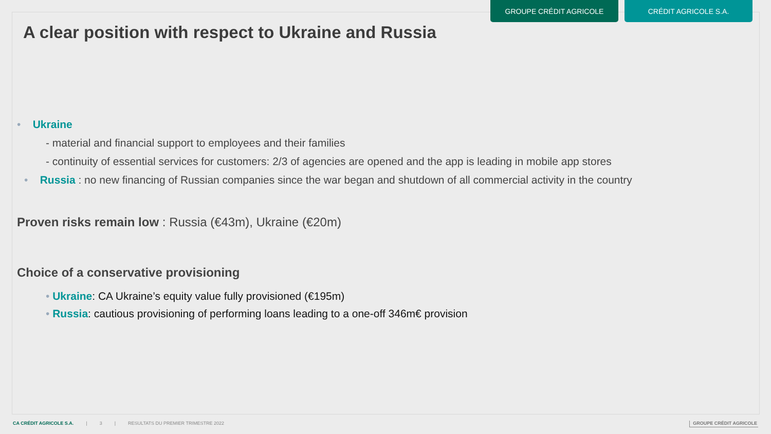GROUPE CRÉDIT AGRICOLE CRÉDIT AGRICOLE S.A.
A clear position with respect to Ukraine and Russia
• Ukraine
- material and financial support to employees and their families
- continuity of essential services for customers: 2/3 of agencies are opened and the app is leading in mobile app stores
• Russia : no new financing of Russian companies since the war began and shutdown of all commercial activity in the country
Proven risks remain low : Russia (€43m), Ukraine (€20m)
Choice of a conservative provisioning
• Ukraine: CA Ukraine’s equity value fully provisioned (€195m)
• Russia: cautious provisioning of performing loans leading to a one-off 346m€ provision
CA CRÉDIT AGRICOLE S.A. | 3 | RESULTATS DU PREMIER TRIMESTRE 2022
GROUPE CRÉDIT AGRICOLE